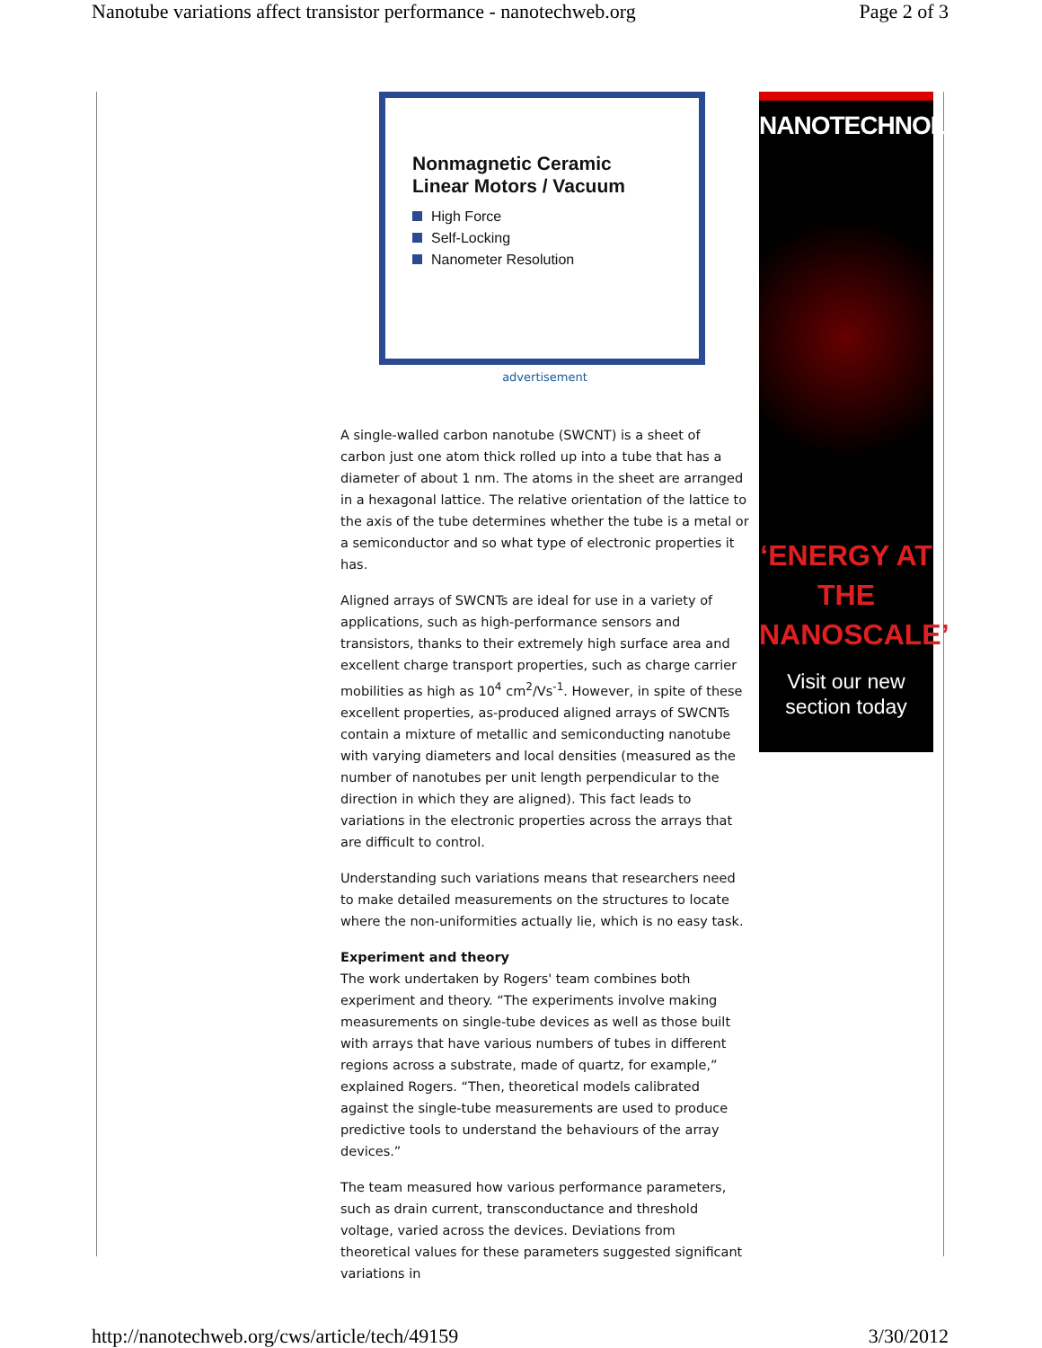Nanotube variations affect transistor performance - nanotechweb.org Page 2 of 3
Nonmagnetic Ceramic
Linear Motors / Vacuum
High Force
Self-Locking
Nanometer Resolution
advertisement
A single-walled carbon nanotube (SWCNT) is a sheet of carbon just one atom thick rolled up into a tube that has a diameter of about 1 nm. The atoms in the sheet are arranged in a hexagonal lattice. The relative orientation of the lattice to the axis of the tube determines whether the tube is a metal or a semiconductor and so what type of electronic properties it has.
Aligned arrays of SWCNTs are ideal for use in a variety of applications, such as high-performance sensors and transistors, thanks to their extremely high surface area and excellent charge transport properties, such as charge carrier mobilities as high as 10<sup>4</sup> cm<sup>2</sup>/Vs<sup>-1</sup>. However, in spite of these excellent properties, as-produced aligned arrays of SWCNTs contain a mixture of metallic and semiconducting nanotube with varying diameters and local densities (measured as the number of nanotubes per unit length perpendicular to the direction in which they are aligned). This fact leads to variations in the electronic properties across the arrays that are difficult to control.
Understanding such variations means that researchers need to make detailed measurements on the structures to locate where the non-uniformities actually lie, which is no easy task.
Experiment and theory
The work undertaken by Rogers' team combines both experiment and theory. “The experiments involve making measurements on single-tube devices as well as those built with arrays that have various numbers of tubes in different regions across a substrate, made of quartz, for example,” explained Rogers. “Then, theoretical models calibrated against the single-tube measurements are used to produce predictive tools to understand the behaviours of the array devices.”
The team measured how various performance parameters, such as drain current, transconductance and threshold voltage, varied across the devices. Deviations from theoretical values for these parameters suggested significant variations in
NANOTECHNOLOGY
‘ENERGY AT
THE
NANOSCALE’
Visit our new
section today
http://nanotechweb.org/cws/article/tech/49159 3/30/2012